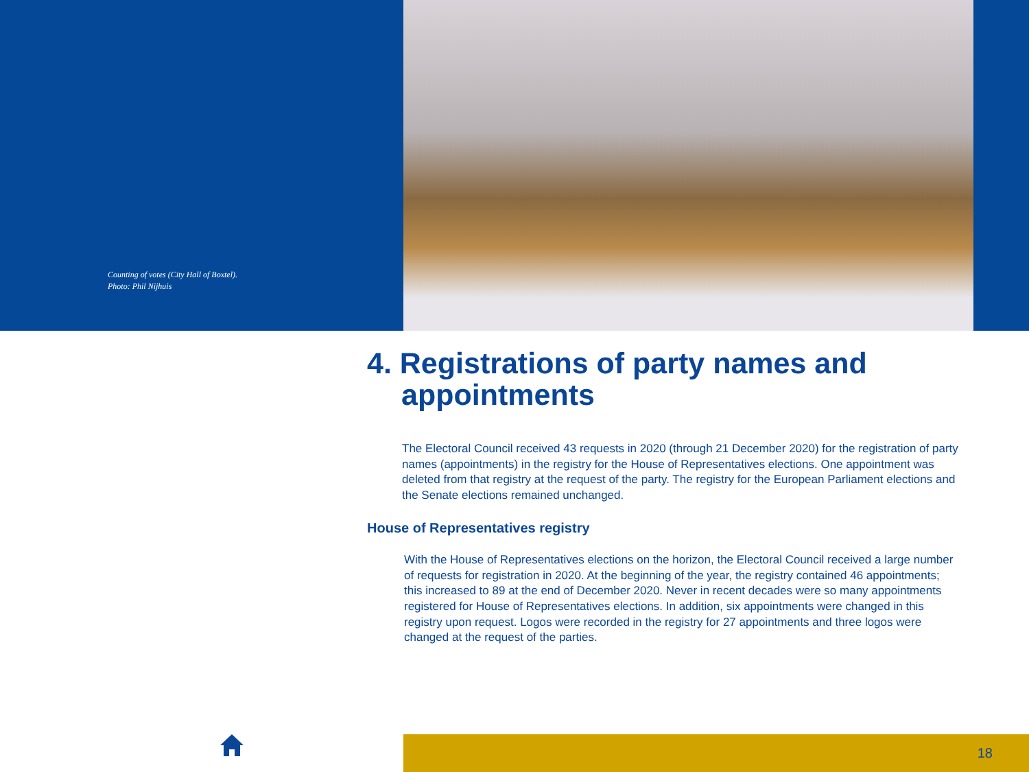Counting of votes (City Hall of Boxtel).
Photo: Phil Nijhuis
4. Registrations of party names and appointments
The Electoral Council received 43 requests in 2020 (through 21 December 2020) for the registration of party names (appointments) in the registry for the House of Representatives elections. One appointment was deleted from that registry at the request of the party. The registry for the European Parliament elections and the Senate elections remained unchanged.
House of Representatives registry
With the House of Representatives elections on the horizon, the Electoral Council received a large number of requests for registration in 2020. At the beginning of the year, the registry contained 46 appointments; this increased to 89 at the end of December 2020. Never in recent decades were so many appointments registered for House of Representatives elections. In addition, six appointments were changed in this registry upon request. Logos were recorded in the registry for 27 appointments and three logos were changed at the request of the parties.
18